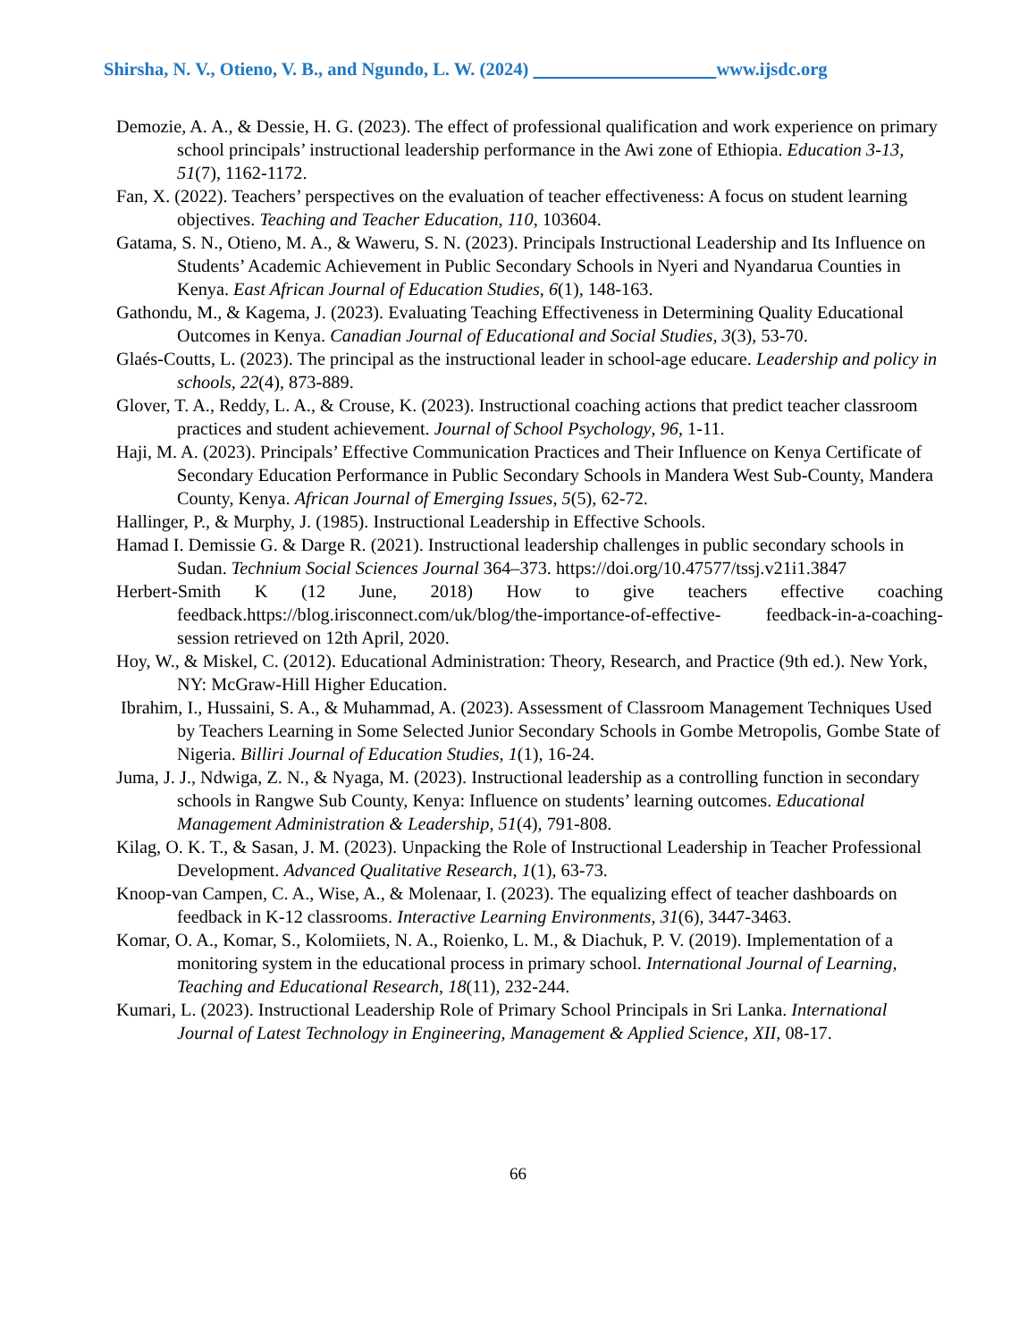Shirsha, N. V., Otieno, V. B., and Ngundo, L. W. (2024) www.ijsdc.org
Demozie, A. A., & Dessie, H. G. (2023). The effect of professional qualification and work experience on primary school principals’ instructional leadership performance in the Awi zone of Ethiopia. Education 3-13, 51(7), 1162-1172.
Fan, X. (2022). Teachers’ perspectives on the evaluation of teacher effectiveness: A focus on student learning objectives. Teaching and Teacher Education, 110, 103604.
Gatama, S. N., Otieno, M. A., & Waweru, S. N. (2023). Principals Instructional Leadership and Its Influence on Students’ Academic Achievement in Public Secondary Schools in Nyeri and Nyandarua Counties in Kenya. East African Journal of Education Studies, 6(1), 148-163.
Gathondu, M., & Kagema, J. (2023). Evaluating Teaching Effectiveness in Determining Quality Educational Outcomes in Kenya. Canadian Journal of Educational and Social Studies, 3(3), 53-70.
Glaés-Coutts, L. (2023). The principal as the instructional leader in school-age educare. Leadership and policy in schools, 22(4), 873-889.
Glover, T. A., Reddy, L. A., & Crouse, K. (2023). Instructional coaching actions that predict teacher classroom practices and student achievement. Journal of School Psychology, 96, 1-11.
Haji, M. A. (2023). Principals’ Effective Communication Practices and Their Influence on Kenya Certificate of Secondary Education Performance in Public Secondary Schools in Mandera West Sub-County, Mandera County, Kenya. African Journal of Emerging Issues, 5(5), 62-72.
Hallinger, P., & Murphy, J. (1985). Instructional Leadership in Effective Schools.
Hamad I. Demissie G. & Darge R. (2021). Instructional leadership challenges in public secondary schools in Sudan. Technium Social Sciences Journal 364–373. https://doi.org/10.47577/tssj.v21i1.3847
Herbert-Smith K (12 June, 2018) How to give teachers effective coaching feedback.https://blog.irisconnect.com/uk/blog/the-importance-of-effective- feedback-in-a-coaching-session retrieved on 12th April, 2020.
Hoy, W., & Miskel, C. (2012). Educational Administration: Theory, Research, and Practice (9th ed.). New York, NY: McGraw-Hill Higher Education.
Ibrahim, I., Hussaini, S. A., & Muhammad, A. (2023). Assessment of Classroom Management Techniques Used by Teachers Learning in Some Selected Junior Secondary Schools in Gombe Metropolis, Gombe State of Nigeria. Billiri Journal of Education Studies, 1(1), 16-24.
Juma, J. J., Ndwiga, Z. N., & Nyaga, M. (2023). Instructional leadership as a controlling function in secondary schools in Rangwe Sub County, Kenya: Influence on students’ learning outcomes. Educational Management Administration & Leadership, 51(4), 791-808.
Kilag, O. K. T., & Sasan, J. M. (2023). Unpacking the Role of Instructional Leadership in Teacher Professional Development. Advanced Qualitative Research, 1(1), 63-73.
Knoop-van Campen, C. A., Wise, A., & Molenaar, I. (2023). The equalizing effect of teacher dashboards on feedback in K-12 classrooms. Interactive Learning Environments, 31(6), 3447-3463.
Komar, O. A., Komar, S., Kolomiiets, N. A., Roienko, L. M., & Diachuk, P. V. (2019). Implementation of a monitoring system in the educational process in primary school. International Journal of Learning, Teaching and Educational Research, 18(11), 232-244.
Kumari, L. (2023). Instructional Leadership Role of Primary School Principals in Sri Lanka. International Journal of Latest Technology in Engineering, Management & Applied Science, XII, 08-17.
66